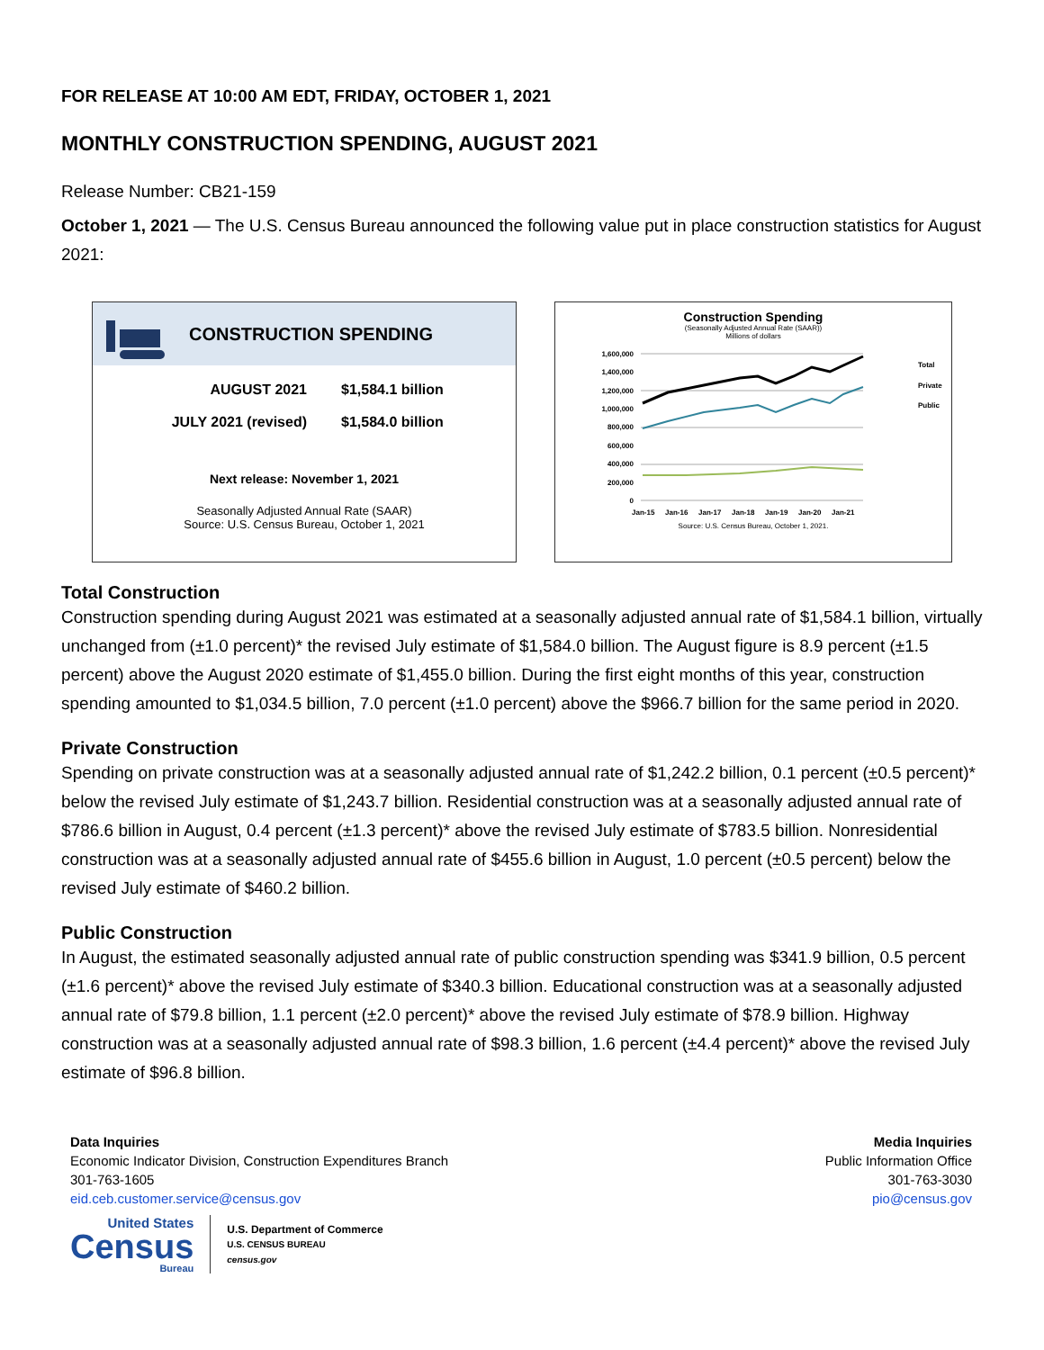FOR RELEASE AT 10:00 AM EDT, FRIDAY, OCTOBER 1, 2021
MONTHLY CONSTRUCTION SPENDING, AUGUST 2021
Release Number: CB21-159
October 1, 2021 — The U.S. Census Bureau announced the following value put in place construction statistics for August 2021:
CONSTRUCTION SPENDING
AUGUST 2021 $1,584.1 billion
JULY 2021 (revised) $1,584.0 billion
Next release: November 1, 2021
Seasonally Adjusted Annual Rate (SAAR)
Source: U.S. Census Bureau, October 1, 2021
Construction Spending
(Seasonally Adjusted Annual Rate (SAAR))
Millions of dollars
1,600,000
1,400,000
1,200,000
1,000,000
800,000
600,000
400,000
200,000
0
Jan-15
Jan-16
Jan-17
Jan-18
Jan-19
Jan-20
Jan-21
Total
Private
Public
Source: U.S. Census Bureau, October 1, 2021.
Total Construction
Construction spending during August 2021 was estimated at a seasonally adjusted annual rate of $1,584.1 billion, virtually unchanged from (±1.0 percent)* the revised July estimate of $1,584.0 billion. The August figure is 8.9 percent (±1.5 percent) above the August 2020 estimate of $1,455.0 billion. During the first eight months of this year, construction spending amounted to $1,034.5 billion, 7.0 percent (±1.0 percent) above the $966.7 billion for the same period in 2020.
Private Construction
Spending on private construction was at a seasonally adjusted annual rate of $1,242.2 billion, 0.1 percent (±0.5 percent)* below the revised July estimate of $1,243.7 billion. Residential construction was at a seasonally adjusted annual rate of $786.6 billion in August, 0.4 percent (±1.3 percent)* above the revised July estimate of $783.5 billion. Nonresidential construction was at a seasonally adjusted annual rate of $455.6 billion in August, 1.0 percent (±0.5 percent) below the revised July estimate of $460.2 billion.
Public Construction
In August, the estimated seasonally adjusted annual rate of public construction spending was $341.9 billion, 0.5 percent (±1.6 percent)* above the revised July estimate of $340.3 billion. Educational construction was at a seasonally adjusted annual rate of $79.8 billion, 1.1 percent (±2.0 percent)* above the revised July estimate of $78.9 billion. Highway construction was at a seasonally adjusted annual rate of $98.3 billion, 1.6 percent (±4.4 percent)* above the revised July estimate of $96.8 billion.
Data Inquiries
Economic Indicator Division, Construction Expenditures Branch
301-763-1605
eid.ceb.customer.service@census.gov
Media Inquiries
Public Information Office
301-763-3030
pio@census.gov
United States
Census
Bureau
U.S. Department of Commerce
U.S. CENSUS BUREAU
census.gov